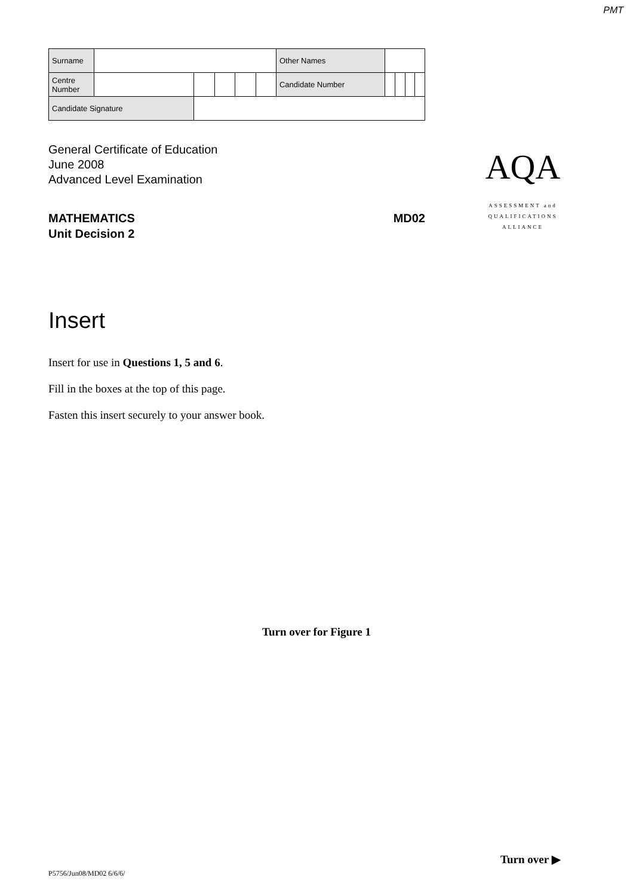PMT
| Surname | | | | | | Other Names | | | | |
| Centre Number | | | | | | Candidate Number | | | | |
| Candidate Signature | | | | | | | | | | |
General Certificate of Education
June 2008
Advanced Level Examination
MATHEMATICS MD02
Unit Decision 2
AQA
ASSESSMENT and
QUALIFICATIONS
ALLIANCE
Insert
Insert for use in Questions 1, 5 and 6.
Fill in the boxes at the top of this page.
Fasten this insert securely to your answer book.
Turn over for Figure 1
Turn over ▶
P5756/Jun08/MD02 6/6/6/